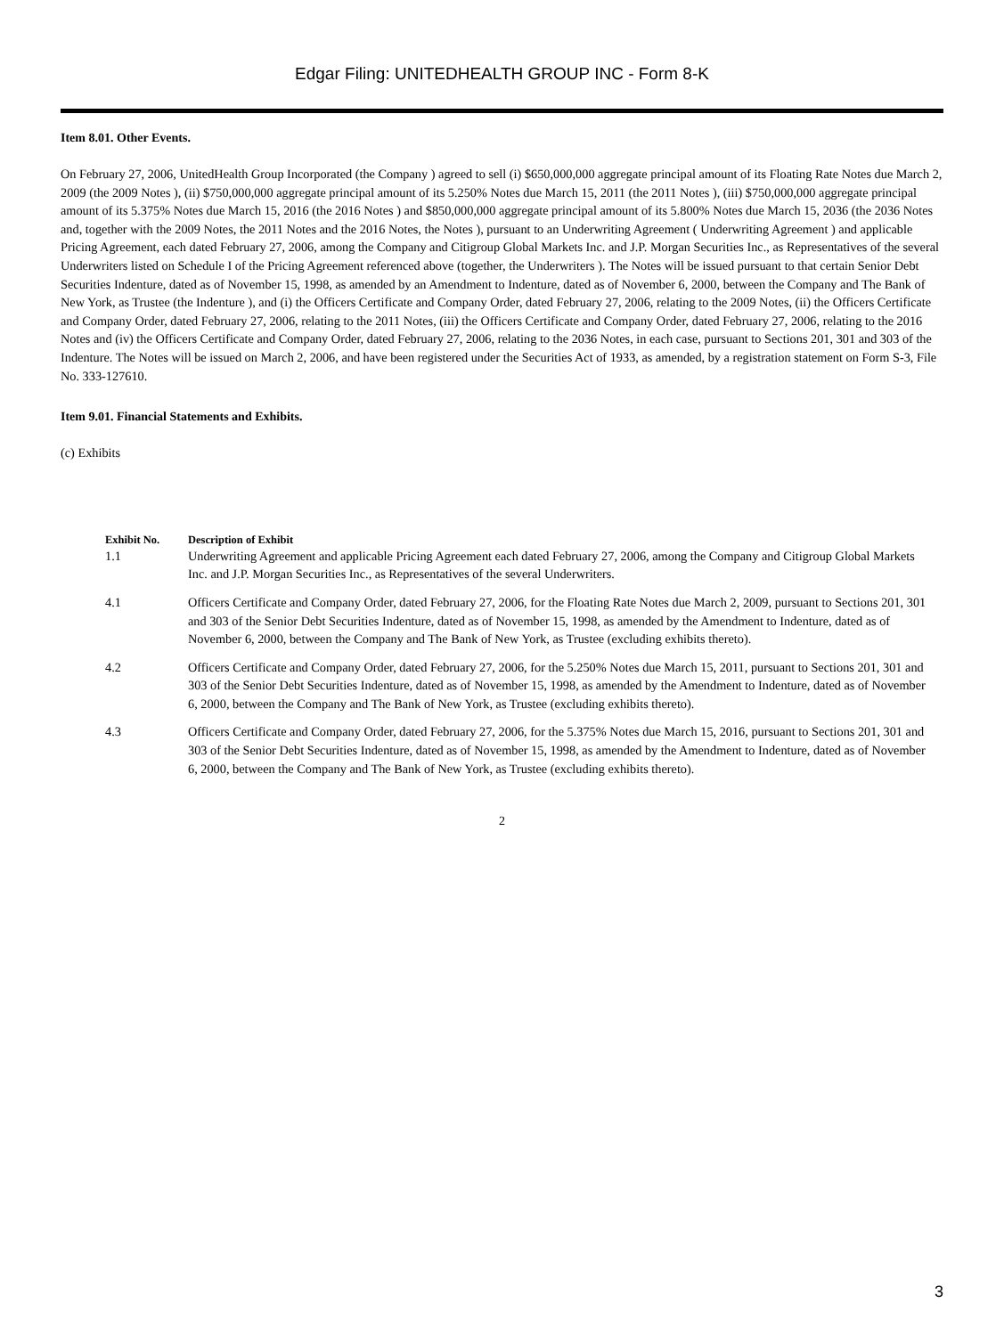Edgar Filing: UNITEDHEALTH GROUP INC - Form 8-K
Item 8.01. Other Events.
On February 27, 2006, UnitedHealth Group Incorporated (the Company ) agreed to sell (i) $650,000,000 aggregate principal amount of its Floating Rate Notes due March 2, 2009 (the 2009 Notes ), (ii) $750,000,000 aggregate principal amount of its 5.250% Notes due March 15, 2011 (the 2011 Notes ), (iii) $750,000,000 aggregate principal amount of its 5.375% Notes due March 15, 2016 (the 2016 Notes ) and $850,000,000 aggregate principal amount of its 5.800% Notes due March 15, 2036 (the 2036 Notes and, together with the 2009 Notes, the 2011 Notes and the 2016 Notes, the Notes ), pursuant to an Underwriting Agreement ( Underwriting Agreement ) and applicable Pricing Agreement, each dated February 27, 2006, among the Company and Citigroup Global Markets Inc. and J.P. Morgan Securities Inc., as Representatives of the several Underwriters listed on Schedule I of the Pricing Agreement referenced above (together, the Underwriters ). The Notes will be issued pursuant to that certain Senior Debt Securities Indenture, dated as of November 15, 1998, as amended by an Amendment to Indenture, dated as of November 6, 2000, between the Company and The Bank of New York, as Trustee (the Indenture ), and (i) the Officers Certificate and Company Order, dated February 27, 2006, relating to the 2009 Notes, (ii) the Officers Certificate and Company Order, dated February 27, 2006, relating to the 2011 Notes, (iii) the Officers Certificate and Company Order, dated February 27, 2006, relating to the 2016 Notes and (iv) the Officers Certificate and Company Order, dated February 27, 2006, relating to the 2036 Notes, in each case, pursuant to Sections 201, 301 and 303 of the Indenture. The Notes will be issued on March 2, 2006, and have been registered under the Securities Act of 1933, as amended, by a registration statement on Form S-3, File No. 333-127610.
Item 9.01. Financial Statements and Exhibits.
(c) Exhibits
| Exhibit No. | Description of Exhibit |
| --- | --- |
| 1.1 | Underwriting Agreement and applicable Pricing Agreement each dated February 27, 2006, among the Company and Citigroup Global Markets Inc. and J.P. Morgan Securities Inc., as Representatives of the several Underwriters. |
| 4.1 | Officers Certificate and Company Order, dated February 27, 2006, for the Floating Rate Notes due March 2, 2009, pursuant to Sections 201, 301 and 303 of the Senior Debt Securities Indenture, dated as of November 15, 1998, as amended by the Amendment to Indenture, dated as of November 6, 2000, between the Company and The Bank of New York, as Trustee (excluding exhibits thereto). |
| 4.2 | Officers Certificate and Company Order, dated February 27, 2006, for the 5.250% Notes due March 15, 2011, pursuant to Sections 201, 301 and 303 of the Senior Debt Securities Indenture, dated as of November 15, 1998, as amended by the Amendment to Indenture, dated as of November 6, 2000, between the Company and The Bank of New York, as Trustee (excluding exhibits thereto). |
| 4.3 | Officers Certificate and Company Order, dated February 27, 2006, for the 5.375% Notes due March 15, 2016, pursuant to Sections 201, 301 and 303 of the Senior Debt Securities Indenture, dated as of November 15, 1998, as amended by the Amendment to Indenture, dated as of November 6, 2000, between the Company and The Bank of New York, as Trustee (excluding exhibits thereto). |
2
3